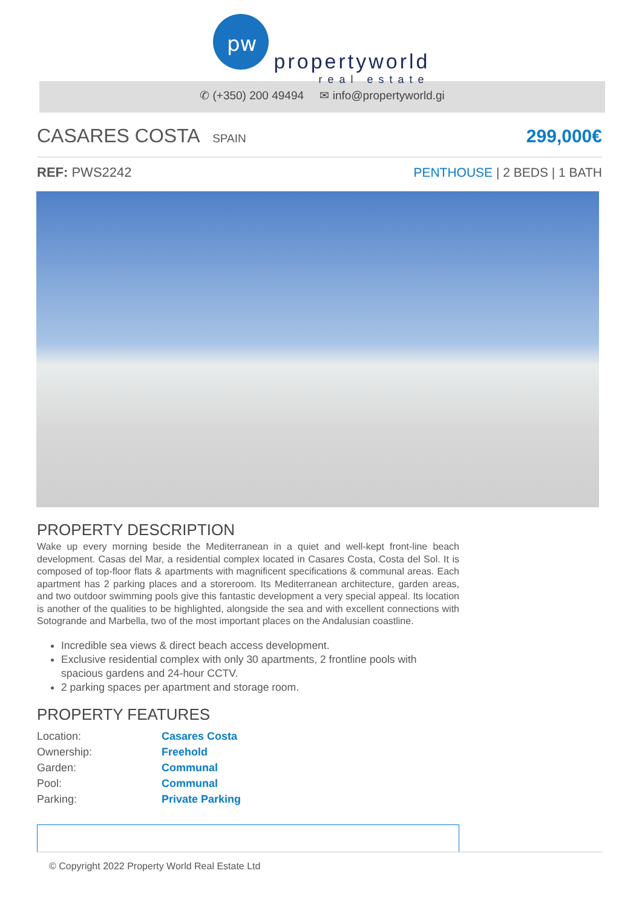pw
propertyworld
real estate
✆ (+350) 200 49494 ✉ info@propertyworld.gi
CASARES COSTA
SPAIN
299,000€
REF: PWS2242 PENTHOUSE | 2 BEDS | 1 BATH
PROPERTY DESCRIPTION
Wake up every morning beside the Mediterranean in a quiet and well-kept front-line beach development. Casas del Mar, a residential complex located in Casares Costa, Costa del Sol. It is composed of top-floor flats & apartments with magnificent specifications & communal areas. Each apartment has 2 parking places and a storeroom. Its Mediterranean architecture, garden areas, and two outdoor swimming pools give this fantastic development a very special appeal. Its location is another of the qualities to be highlighted, alongside the sea and with excellent connections with Sotogrande and Marbella, two of the most important places on the Andalusian coastline.
Incredible sea views & direct beach access development.
Exclusive residential complex with only 30 apartments, 2 frontline pools with spacious gardens and 24-hour CCTV.
2 parking spaces per apartment and storage room.
PROPERTY FEATURES
| Location: | Casares Costa |
| Ownership: | Freehold |
| Garden: | Communal |
| Pool: | Communal |
| Parking: | Private Parking |
© Copyright 2022 Property World Real Estate Ltd